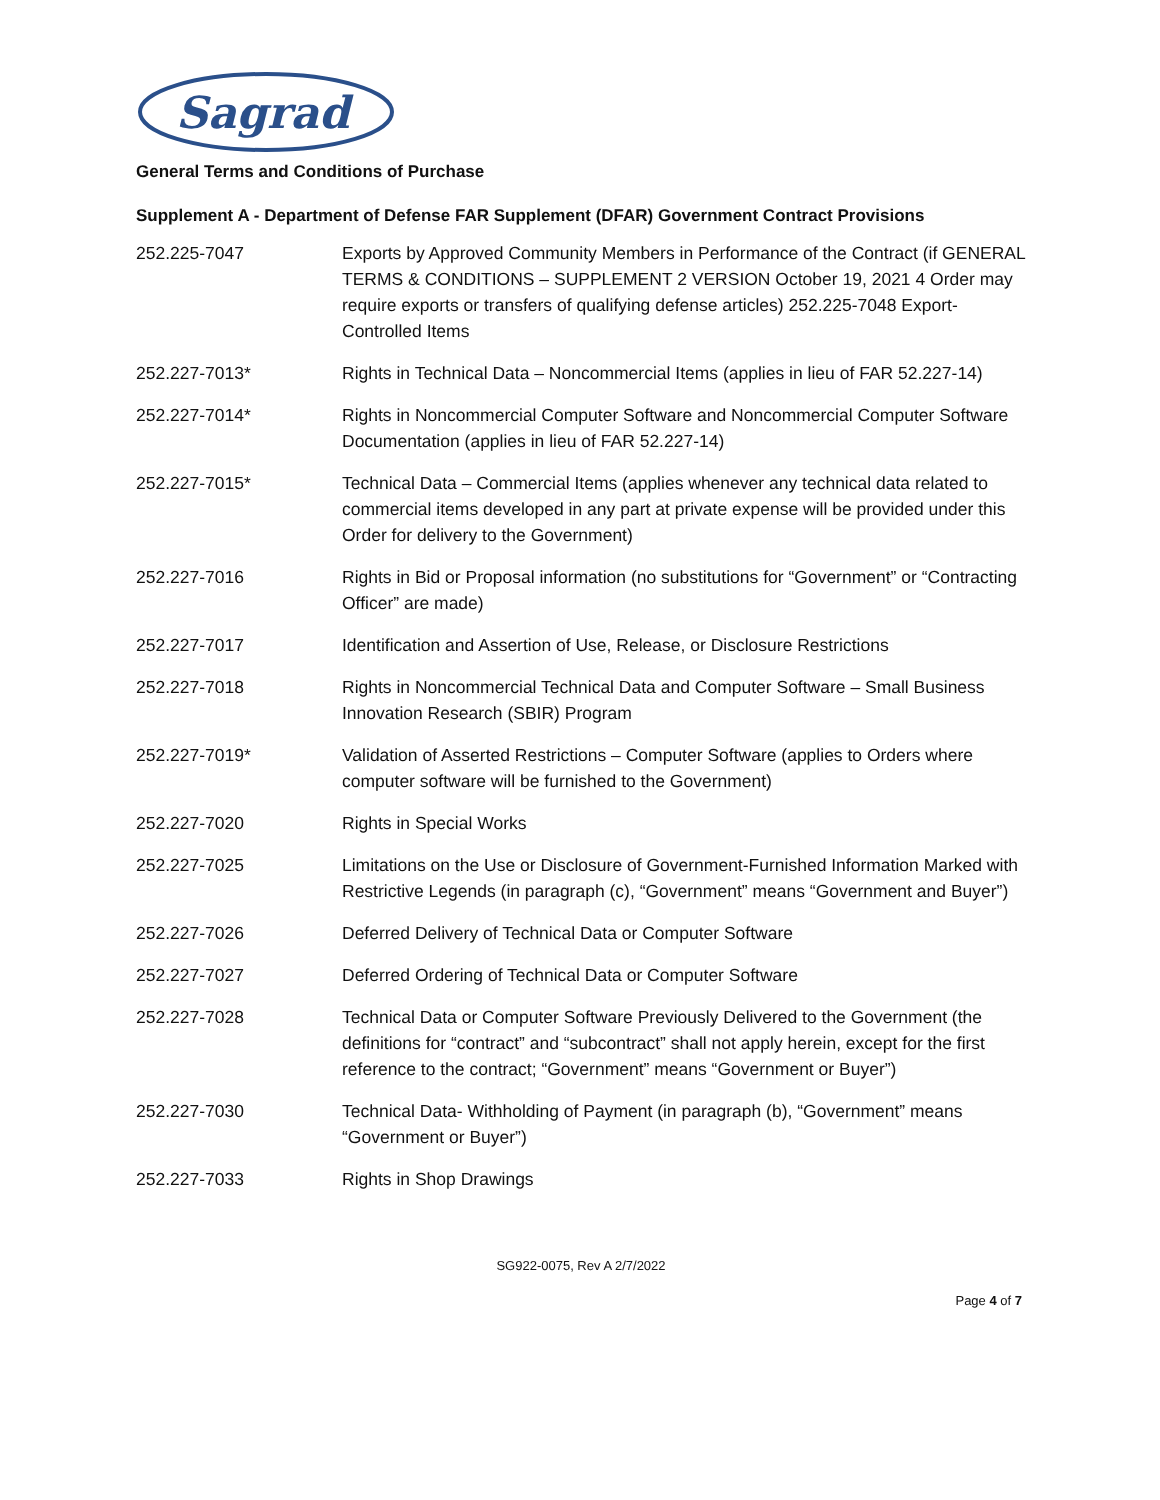Sagrad
General Terms and Conditions of Purchase
Supplement A - Department of Defense FAR Supplement (DFAR) Government Contract Provisions
| 252.225-7047 | Exports by Approved Community Members in Performance of the Contract (if GENERAL TERMS & CONDITIONS – SUPPLEMENT 2 VERSION October 19, 2021 4 Order may require exports or transfers of qualifying defense articles) 252.225-7048 Export-Controlled Items |
| 252.227-7013* | Rights in Technical Data – Noncommercial Items (applies in lieu of FAR 52.227-14) |
| 252.227-7014* | Rights in Noncommercial Computer Software and Noncommercial Computer Software Documentation (applies in lieu of FAR 52.227-14) |
| 252.227-7015* | Technical Data – Commercial Items (applies whenever any technical data related to commercial items developed in any part at private expense will be provided under this Order for delivery to the Government) |
| 252.227-7016 | Rights in Bid or Proposal information (no substitutions for “Government” or “Contracting Officer” are made) |
| 252.227-7017 | Identification and Assertion of Use, Release, or Disclosure Restrictions |
| 252.227-7018 | Rights in Noncommercial Technical Data and Computer Software – Small Business Innovation Research (SBIR) Program |
| 252.227-7019* | Validation of Asserted Restrictions – Computer Software (applies to Orders where computer software will be furnished to the Government) |
| 252.227-7020 | Rights in Special Works |
| 252.227-7025 | Limitations on the Use or Disclosure of Government-Furnished Information Marked with Restrictive Legends (in paragraph (c), “Government” means “Government and Buyer”) |
| 252.227-7026 | Deferred Delivery of Technical Data or Computer Software |
| 252.227-7027 | Deferred Ordering of Technical Data or Computer Software |
| 252.227-7028 | Technical Data or Computer Software Previously Delivered to the Government (the definitions for “contract” and “subcontract” shall not apply herein, except for the first reference to the contract; “Government” means “Government or Buyer”) |
| 252.227-7030 | Technical Data- Withholding of Payment (in paragraph (b), “Government” means “Government or Buyer”) |
| 252.227-7033 | Rights in Shop Drawings |
SG922-0075, Rev A 2/7/2022
Page 4 of 7